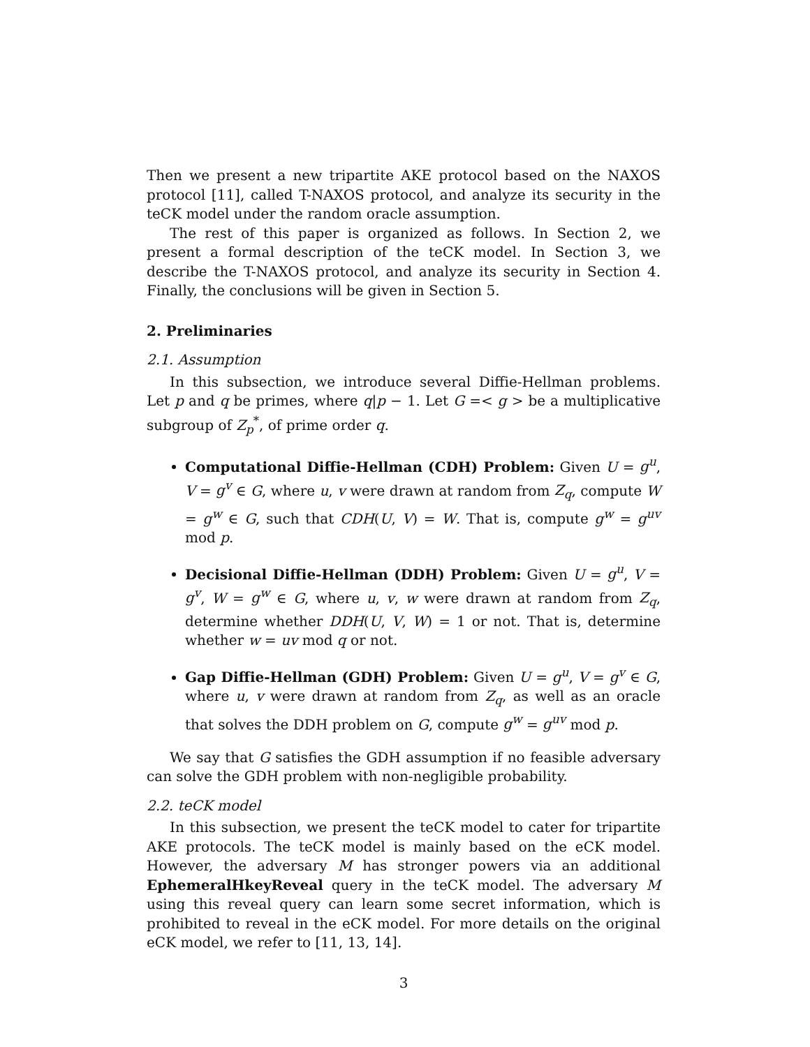Then we present a new tripartite AKE protocol based on the NAXOS protocol [11], called T-NAXOS protocol, and analyze its security in the teCK model under the random oracle assumption.
The rest of this paper is organized as follows. In Section 2, we present a formal description of the teCK model. In Section 3, we describe the T-NAXOS protocol, and analyze its security in Section 4. Finally, the conclusions will be given in Section 5.
2. Preliminaries
2.1. Assumption
In this subsection, we introduce several Diffie-Hellman problems. Let p and q be primes, where q|p − 1. Let G =< g > be a multiplicative subgroup of Z<sub>p</sub><sup>*</sup>, of prime order q.
Computational Diffie-Hellman (CDH) Problem: Given U = g<sup>u</sup>, V = g<sup>v</sup> ∈ G, where u, v were drawn at random from Z<sub>q</sub>, compute W = g<sup>w</sup> ∈ G, such that CDH(U, V) = W. That is, compute g<sup>w</sup> = g<sup>uv</sup> mod p.
Decisional Diffie-Hellman (DDH) Problem: Given U = g<sup>u</sup>, V = g<sup>v</sup>, W = g<sup>w</sup> ∈ G, where u, v, w were drawn at random from Z<sub>q</sub>, determine whether DDH(U, V, W) = 1 or not. That is, determine whether w = uv mod q or not.
Gap Diffie-Hellman (GDH) Problem: Given U = g<sup>u</sup>, V = g<sup>v</sup> ∈ G, where u, v were drawn at random from Z<sub>q</sub>, as well as an oracle that solves the DDH problem on G, compute g<sup>w</sup> = g<sup>uv</sup> mod p.
We say that G satisfies the GDH assumption if no feasible adversary can solve the GDH problem with non-negligible probability.
2.2. teCK model
In this subsection, we present the teCK model to cater for tripartite AKE protocols. The teCK model is mainly based on the eCK model. However, the adversary M has stronger powers via an additional EphemeralHkeyReveal query in the teCK model. The adversary M using this reveal query can learn some secret information, which is prohibited to reveal in the eCK model. For more details on the original eCK model, we refer to [11, 13, 14].
3